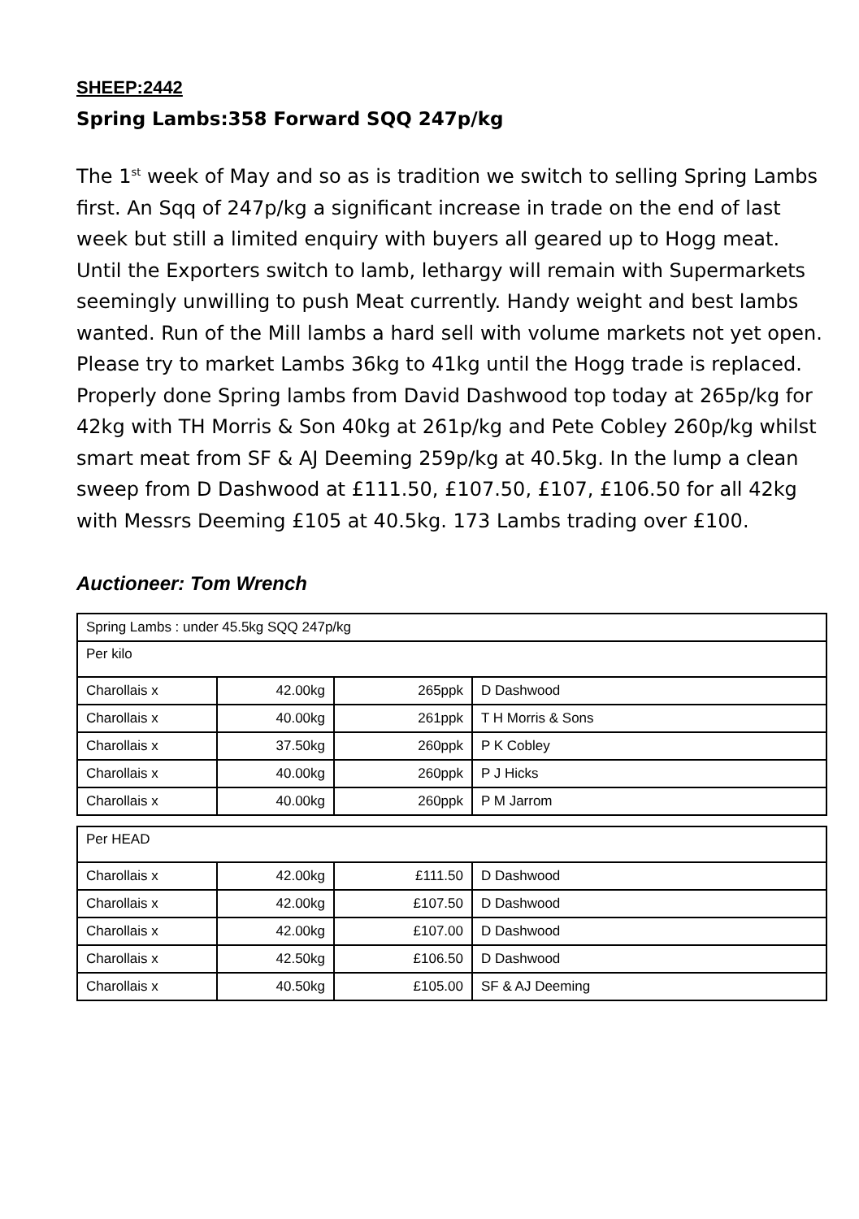SHEEP:2442
Spring Lambs:358 Forward SQQ 247p/kg
The 1<sup>st</sup> week of May and so as is tradition we switch to selling Spring Lambs first. An Sqq of 247p/kg a significant increase in trade on the end of last week but still a limited enquiry with buyers all geared up to Hogg meat. Until the Exporters switch to lamb, lethargy will remain with Supermarkets seemingly unwilling to push Meat currently. Handy weight and best lambs wanted. Run of the Mill lambs a hard sell with volume markets not yet open. Please try to market Lambs 36kg to 41kg until the Hogg trade is replaced. Properly done Spring lambs from David Dashwood top today at 265p/kg for 42kg with TH Morris & Son 40kg at 261p/kg and Pete Cobley 260p/kg whilst smart meat from SF & AJ Deeming 259p/kg at 40.5kg. In the lump a clean sweep from D Dashwood at £111.50, £107.50, £107, £106.50 for all 42kg with Messrs Deeming £105 at 40.5kg. 173 Lambs trading over £100.
Auctioneer: Tom Wrench
| Spring Lambs : under 45.5kg SQQ 247p/kg | | | |
| Per kilo | | | |
| Charollais x | 42.00kg | 265ppk | D Dashwood |
| Charollais x | 40.00kg | 261ppk | T H Morris & Sons |
| Charollais x | 37.50kg | 260ppk | P K Cobley |
| Charollais x | 40.00kg | 260ppk | P J Hicks |
| Charollais x | 40.00kg | 260ppk | P M Jarrom |
| Per HEAD | | | |
| Charollais x | 42.00kg | £111.50 | D Dashwood |
| Charollais x | 42.00kg | £107.50 | D Dashwood |
| Charollais x | 42.00kg | £107.00 | D Dashwood |
| Charollais x | 42.50kg | £106.50 | D Dashwood |
| Charollais x | 40.50kg | £105.00 | SF & AJ Deeming |